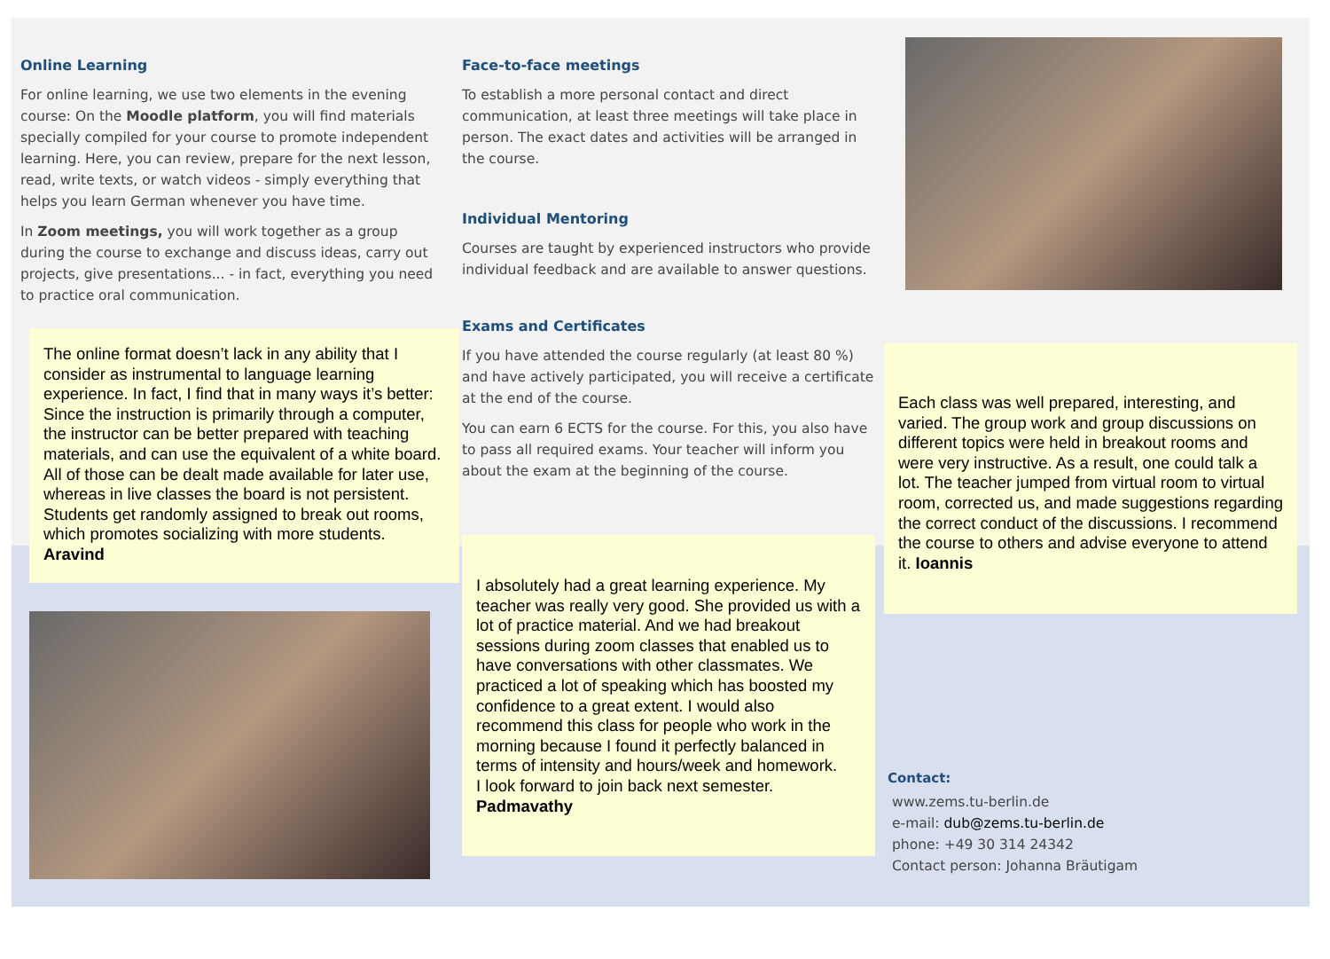Online Learning
For online learning, we use two elements in the evening course: On the Moodle platform, you will find materials specially compiled for your course to promote independent learning. Here, you can review, prepare for the next lesson, read, write texts, or watch videos - simply everything that helps you learn German whenever you have time.
In Zoom meetings, you will work together as a group during the course to exchange and discuss ideas, carry out projects, give presentations... - in fact, everything you need to practice oral communication.
The online format doesn’t lack in any ability that I consider as instrumental to language learning experience. In fact, I find that in many ways it’s better: Since the instruction is primarily through a computer, the instructor can be better prepared with teaching materials, and can use the equivalent of a white board. All of those can be dealt made available for later use, whereas in live classes the board is not persistent.
Students get randomly assigned to break out rooms, which promotes socializing with more students. Aravind
Face-to-face meetings
To establish a more personal contact and direct communication, at least three meetings will take place in person. The exact dates and activities will be arranged in the course.
Individual Mentoring
Courses are taught by experienced instructors who provide individual feedback and are available to answer questions.
Exams and Certificates
If you have attended the course regularly (at least 80 %) and have actively participated, you will receive a certificate at the end of the course.
You can earn 6 ECTS for the course. For this, you also have to pass all required exams. Your teacher will inform you about the exam at the beginning of the course.
I absolutely had a great learning experience. My teacher was really very good. She provided us with a lot of practice material. And we had breakout sessions during zoom classes that enabled us to have conversations with other classmates. We practiced a lot of speaking which has boosted my confidence to a great extent. I would also recommend this class for people who work in the morning because I found it perfectly balanced in terms of intensity and hours/week and homework.
I look forward to join back next semester. Padmavathy
Each class was well prepared, interesting, and varied. The group work and group discussions on different topics were held in breakout rooms and were very instructive. As a result, one could talk a lot. The teacher jumped from virtual room to virtual room, corrected us, and made suggestions regarding the correct conduct of the discussions. I recommend the course to others and advise everyone to attend it. Ioannis
Contact:
www.zems.tu-berlin.de
e-mail: dub@zems.tu-berlin.de
phone: +49 30 314 24342
Contact person: Johanna Bräutigam